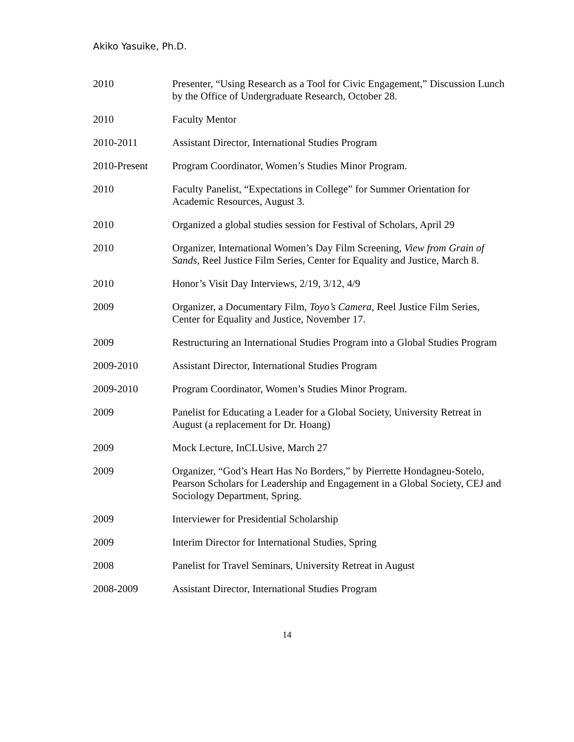Akiko Yasuike, Ph.D.
2010 Presenter, “Using Research as a Tool for Civic Engagement,” Discussion Lunch by the Office of Undergraduate Research, October 28.
2010 Faculty Mentor
2010-2011 Assistant Director, International Studies Program
2010-Present Program Coordinator, Women’s Studies Minor Program.
2010 Faculty Panelist, “Expectations in College” for Summer Orientation for Academic Resources, August 3.
2010 Organized a global studies session for Festival of Scholars, April 29
2010 Organizer, International Women’s Day Film Screening, View from Grain of Sands, Reel Justice Film Series, Center for Equality and Justice, March 8.
2010 Honor’s Visit Day Interviews, 2/19, 3/12, 4/9
2009 Organizer, a Documentary Film, Toyo’s Camera, Reel Justice Film Series, Center for Equality and Justice, November 17.
2009 Restructuring an International Studies Program into a Global Studies Program
2009-2010 Assistant Director, International Studies Program
2009-2010 Program Coordinator, Women’s Studies Minor Program.
2009 Panelist for Educating a Leader for a Global Society, University Retreat in August (a replacement for Dr. Hoang)
2009 Mock Lecture, InCLUsive, March 27
2009 Organizer, “God’s Heart Has No Borders,” by Pierrette Hondagneu-Sotelo, Pearson Scholars for Leadership and Engagement in a Global Society, CEJ and Sociology Department, Spring.
2009 Interviewer for Presidential Scholarship
2009 Interim Director for International Studies, Spring
2008 Panelist for Travel Seminars, University Retreat in August
2008-2009 Assistant Director, International Studies Program
14